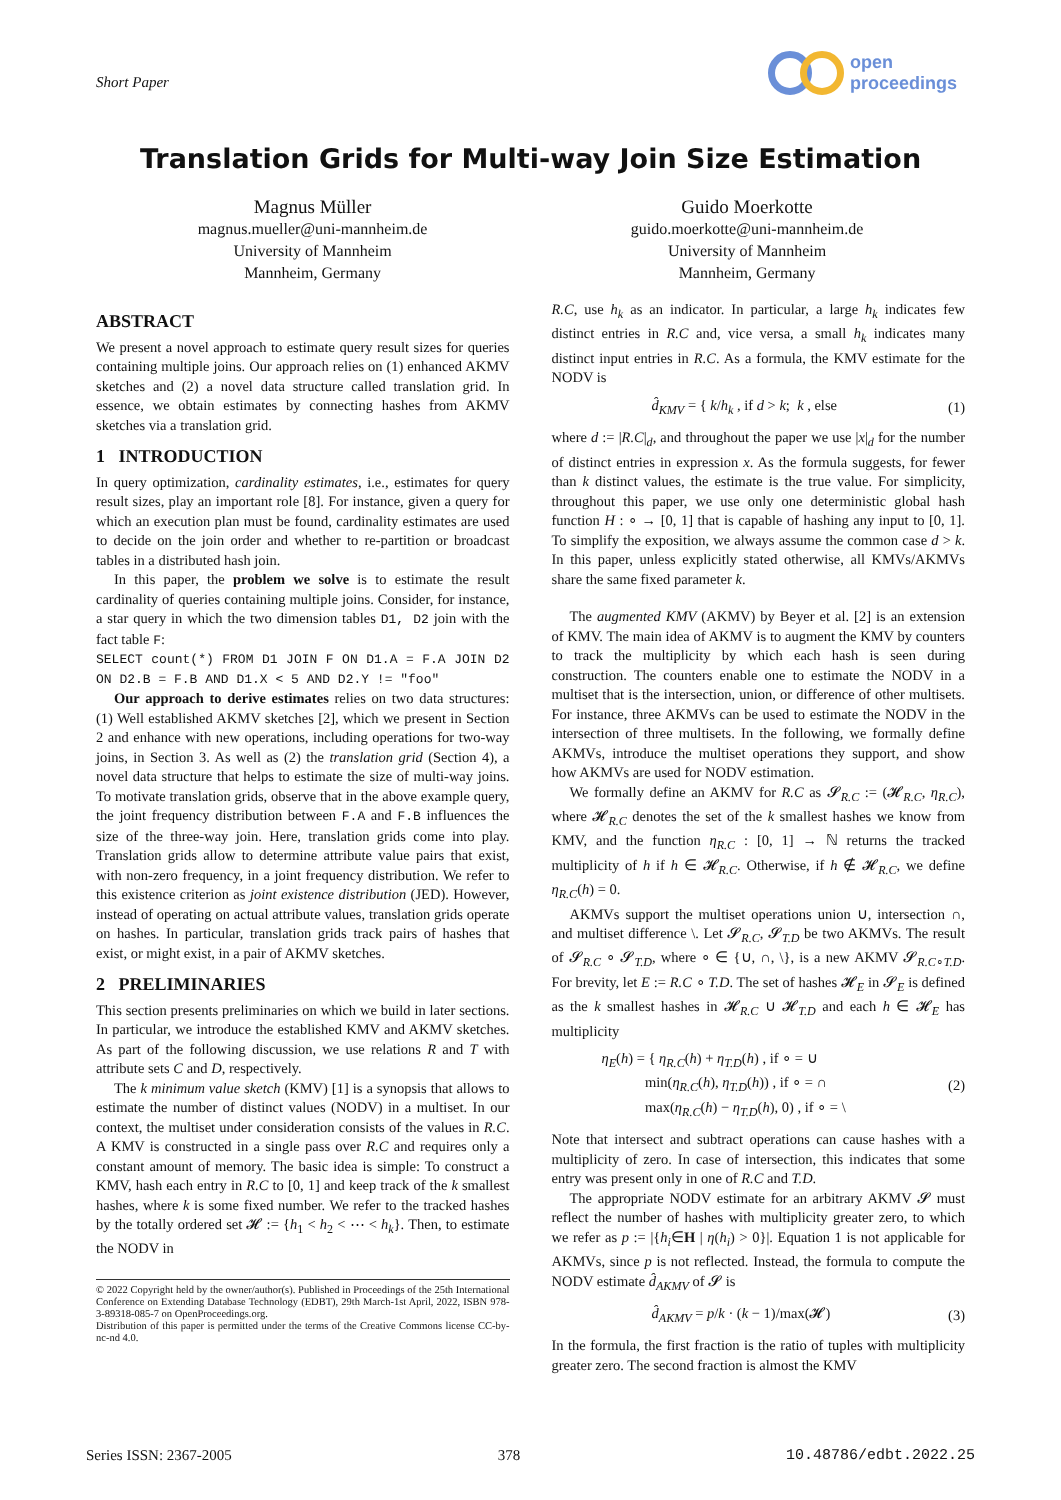Short Paper
open
proceedings
Translation Grids for Multi-way Join Size Estimation
Magnus Müller
magnus.mueller@uni-mannheim.de
University of Mannheim
Mannheim, Germany
Guido Moerkotte
guido.moerkotte@uni-mannheim.de
University of Mannheim
Mannheim, Germany
ABSTRACT
We present a novel approach to estimate query result sizes for queries containing multiple joins. Our approach relies on (1) enhanced AKMV sketches and (2) a novel data structure called translation grid. In essence, we obtain estimates by connecting hashes from AKMV sketches via a translation grid.
1 INTRODUCTION
In query optimization, cardinality estimates, i.e., estimates for query result sizes, play an important role [8]. For instance, given a query for which an execution plan must be found, cardinality estimates are used to decide on the join order and whether to re-partition or broadcast tables in a distributed hash join.
In this paper, the problem we solve is to estimate the result cardinality of queries containing multiple joins. Consider, for instance, a star query in which the two dimension tables D1, D2 join with the fact table F:
SELECT count(*) FROM D1 JOIN F ON D1.A = F.A JOIN D2 ON D2.B = F.B AND D1.X < 5 AND D2.Y != "foo"
Our approach to derive estimates relies on two data structures: (1) Well established AKMV sketches [2], which we present in Section 2 and enhance with new operations, including operations for two-way joins, in Section 3. As well as (2) the translation grid (Section 4), a novel data structure that helps to estimate the size of multi-way joins. To motivate translation grids, observe that in the above example query, the joint frequency distribution between F.A and F.B influences the size of the three-way join. Here, translation grids come into play. Translation grids allow to determine attribute value pairs that exist, with non-zero frequency, in a joint frequency distribution. We refer to this existence criterion as joint existence distribution (JED). However, instead of operating on actual attribute values, translation grids operate on hashes. In particular, translation grids track pairs of hashes that exist, or might exist, in a pair of AKMV sketches.
2 PRELIMINARIES
This section presents preliminaries on which we build in later sections. In particular, we introduce the established KMV and AKMV sketches. As part of the following discussion, we use relations R and T with attribute sets C and D, respectively.
The k minimum value sketch (KMV) [1] is a synopsis that allows to estimate the number of distinct values (NODV) in a multiset. In our context, the multiset under consideration consists of the values in R.C. A KMV is constructed in a single pass over R.C and requires only a constant amount of memory. The basic idea is simple: To construct a KMV, hash each entry in R.C to [0, 1] and keep track of the k smallest hashes, where k is some fixed number. We refer to the tracked hashes by the totally ordered set 𝓗 := {h<sub>1</sub> < h<sub>2</sub> < ⋯ < h<sub>k</sub>}. Then, to estimate the NODV in
© 2022 Copyright held by the owner/author(s). Published in Proceedings of the 25th International Conference on Extending Database Technology (EDBT), 29th March-1st April, 2022, ISBN 978-3-89318-085-7 on OpenProceedings.org.
Distribution of this paper is permitted under the terms of the Creative Commons license CC-by-nc-nd 4.0.
R.C, use h<sub>k</sub> as an indicator. In particular, a large h<sub>k</sub> indicates few distinct entries in R.C and, vice versa, a small h<sub>k</sub> indicates many distinct input entries in R.C. As a formula, the KMV estimate for the NODV is
d̂<sub>KMV</sub> = { k/h<sub>k</sub> , if d > k; k , else (1)
where d := |R.C|<sub>d</sub>, and throughout the paper we use |x|<sub>d</sub> for the number of distinct entries in expression x. As the formula suggests, for fewer than k distinct values, the estimate is the true value. For simplicity, throughout this paper, we use only one deterministic global hash function H : ∘ → [0, 1] that is capable of hashing any input to [0, 1]. To simplify the exposition, we always assume the common case d > k. In this paper, unless explicitly stated otherwise, all KMVs/AKMVs share the same fixed parameter k.
The augmented KMV (AKMV) by Beyer et al. [2] is an extension of KMV. The main idea of AKMV is to augment the KMV by counters to track the multiplicity by which each hash is seen during construction. The counters enable one to estimate the NODV in a multiset that is the intersection, union, or difference of other multisets. For instance, three AKMVs can be used to estimate the NODV in the intersection of three multisets. In the following, we formally define AKMVs, introduce the multiset operations they support, and show how AKMVs are used for NODV estimation.
We formally define an AKMV for R.C as 𝓢<sub>R.C</sub> := (𝓗<sub>R.C</sub>, η<sub>R.C</sub>), where 𝓗<sub>R.C</sub> denotes the set of the k smallest hashes we know from KMV, and the function η<sub>R.C</sub> : [0, 1] → ℕ returns the tracked multiplicity of h if h ∈ 𝓗<sub>R.C</sub>. Otherwise, if h ∉ 𝓗<sub>R.C</sub>, we define η<sub>R.C</sub>(h) = 0.
AKMVs support the multiset operations union ∪, intersection ∩, and multiset difference \. Let 𝓢<sub>R.C</sub>, 𝓢<sub>T.D</sub> be two AKMVs. The result of 𝓢<sub>R.C</sub> ∘ 𝓢<sub>T.D</sub>, where ∘ ∈ {∪, ∩, \}, is a new AKMV 𝓢<sub>R.C∘T.D</sub>. For brevity, let E := R.C ∘ T.D. The set of hashes 𝓗<sub>E</sub> in 𝓢<sub>E</sub> is defined as the k smallest hashes in 𝓗<sub>R.C</sub> ∪ 𝓗<sub>T.D</sub> and each h ∈ 𝓗<sub>E</sub> has multiplicity
η<sub>E</sub>(h) = { η<sub>R.C</sub>(h) + η<sub>T.D</sub>(h) , if ∘ = ∪
min(η<sub>R.C</sub>(h), η<sub>T.D</sub>(h)) , if ∘ = ∩
max(η<sub>R.C</sub>(h) − η<sub>T.D</sub>(h), 0) , if ∘ = \ (2)
Note that intersect and subtract operations can cause hashes with a multiplicity of zero. In case of intersection, this indicates that some entry was present only in one of R.C and T.D.
The appropriate NODV estimate for an arbitrary AKMV 𝓢 must reflect the number of hashes with multiplicity greater zero, to which we refer as p := |{h<sub>i</sub>∈H | η(h<sub>i</sub>) > 0}|. Equation 1 is not applicable for AKMVs, since p is not reflected. Instead, the formula to compute the NODV estimate d̂<sub>AKMV</sub> of 𝓢 is
d̂<sub>AKMV</sub> = p/k · (k − 1)/max(𝓗) (3)
In the formula, the first fraction is the ratio of tuples with multiplicity greater zero. The second fraction is almost the KMV
Series ISSN: 2367-2005 378 10.48786/edbt.2022.25